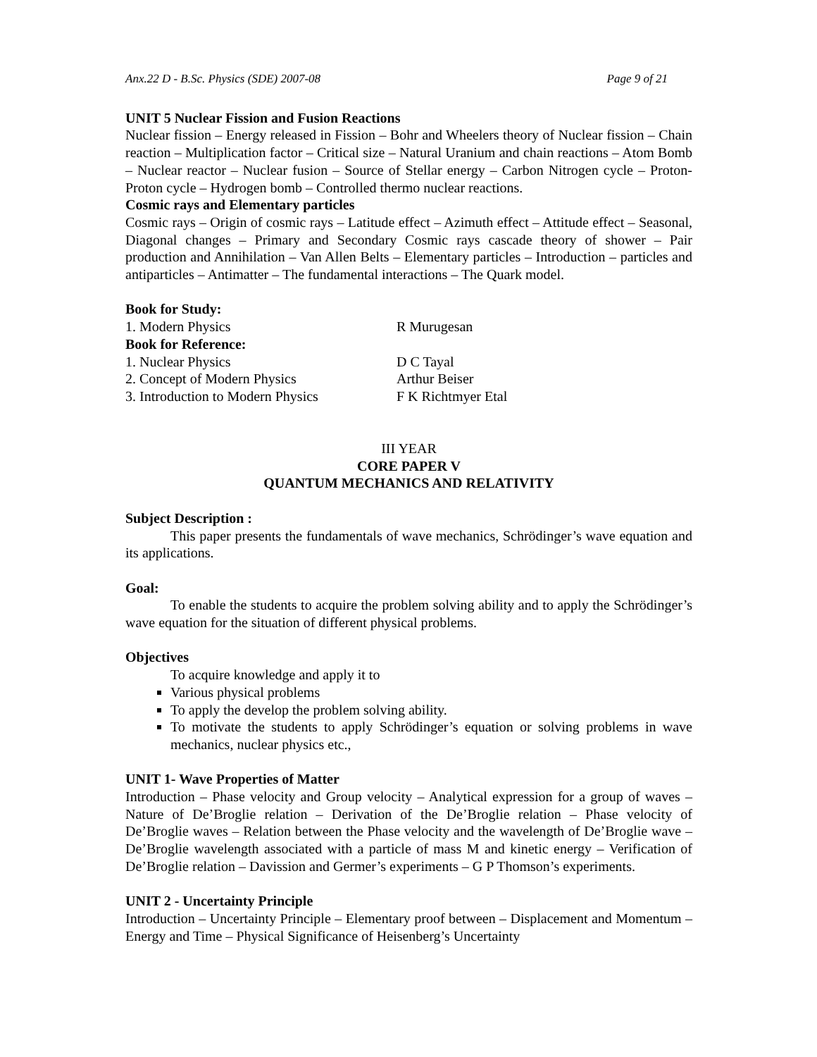Anx.22 D - B.Sc. Physics (SDE) 2007-08 Page 9 of 21
UNIT 5 Nuclear Fission and Fusion Reactions
Nuclear fission – Energy released in Fission – Bohr and Wheelers theory of Nuclear fission – Chain reaction – Multiplication factor – Critical size – Natural Uranium and chain reactions – Atom Bomb – Nuclear reactor – Nuclear fusion – Source of Stellar energy – Carbon Nitrogen cycle – Proton-Proton cycle – Hydrogen bomb – Controlled thermo nuclear reactions.
Cosmic rays and Elementary particles
Cosmic rays – Origin of cosmic rays – Latitude effect – Azimuth effect – Attitude effect – Seasonal, Diagonal changes – Primary and Secondary Cosmic rays cascade theory of shower – Pair production and Annihilation – Van Allen Belts – Elementary particles – Introduction – particles and antiparticles – Antimatter – The fundamental interactions – The Quark model.
Book for Study:
1. Modern Physics R Murugesan
Book for Reference:
1. Nuclear Physics D C Tayal
2. Concept of Modern Physics Arthur Beiser
3. Introduction to Modern Physics F K Richtmyer Etal
III YEAR
CORE PAPER V
QUANTUM MECHANICS AND RELATIVITY
Subject Description :
This paper presents the fundamentals of wave mechanics, Schrödinger’s wave equation and its applications.
Goal:
To enable the students to acquire the problem solving ability and to apply the Schrödinger’s wave equation for the situation of different physical problems.
Objectives
To acquire knowledge and apply it to
Various physical problems
To apply the develop the problem solving ability.
To motivate the students to apply Schrödinger’s equation or solving problems in wave mechanics, nuclear physics etc.,
UNIT 1- Wave Properties of Matter
Introduction – Phase velocity and Group velocity – Analytical expression for a group of waves – Nature of De’Broglie relation – Derivation of the De’Broglie relation – Phase velocity of De’Broglie waves – Relation between the Phase velocity and the wavelength of De’Broglie wave – De’Broglie wavelength associated with a particle of mass M and kinetic energy – Verification of De’Broglie relation – Davission and Germer’s experiments – G P Thomson’s experiments.
UNIT 2 - Uncertainty Principle
Introduction – Uncertainty Principle – Elementary proof between – Displacement and Momentum – Energy and Time – Physical Significance of Heisenberg’s Uncertainty